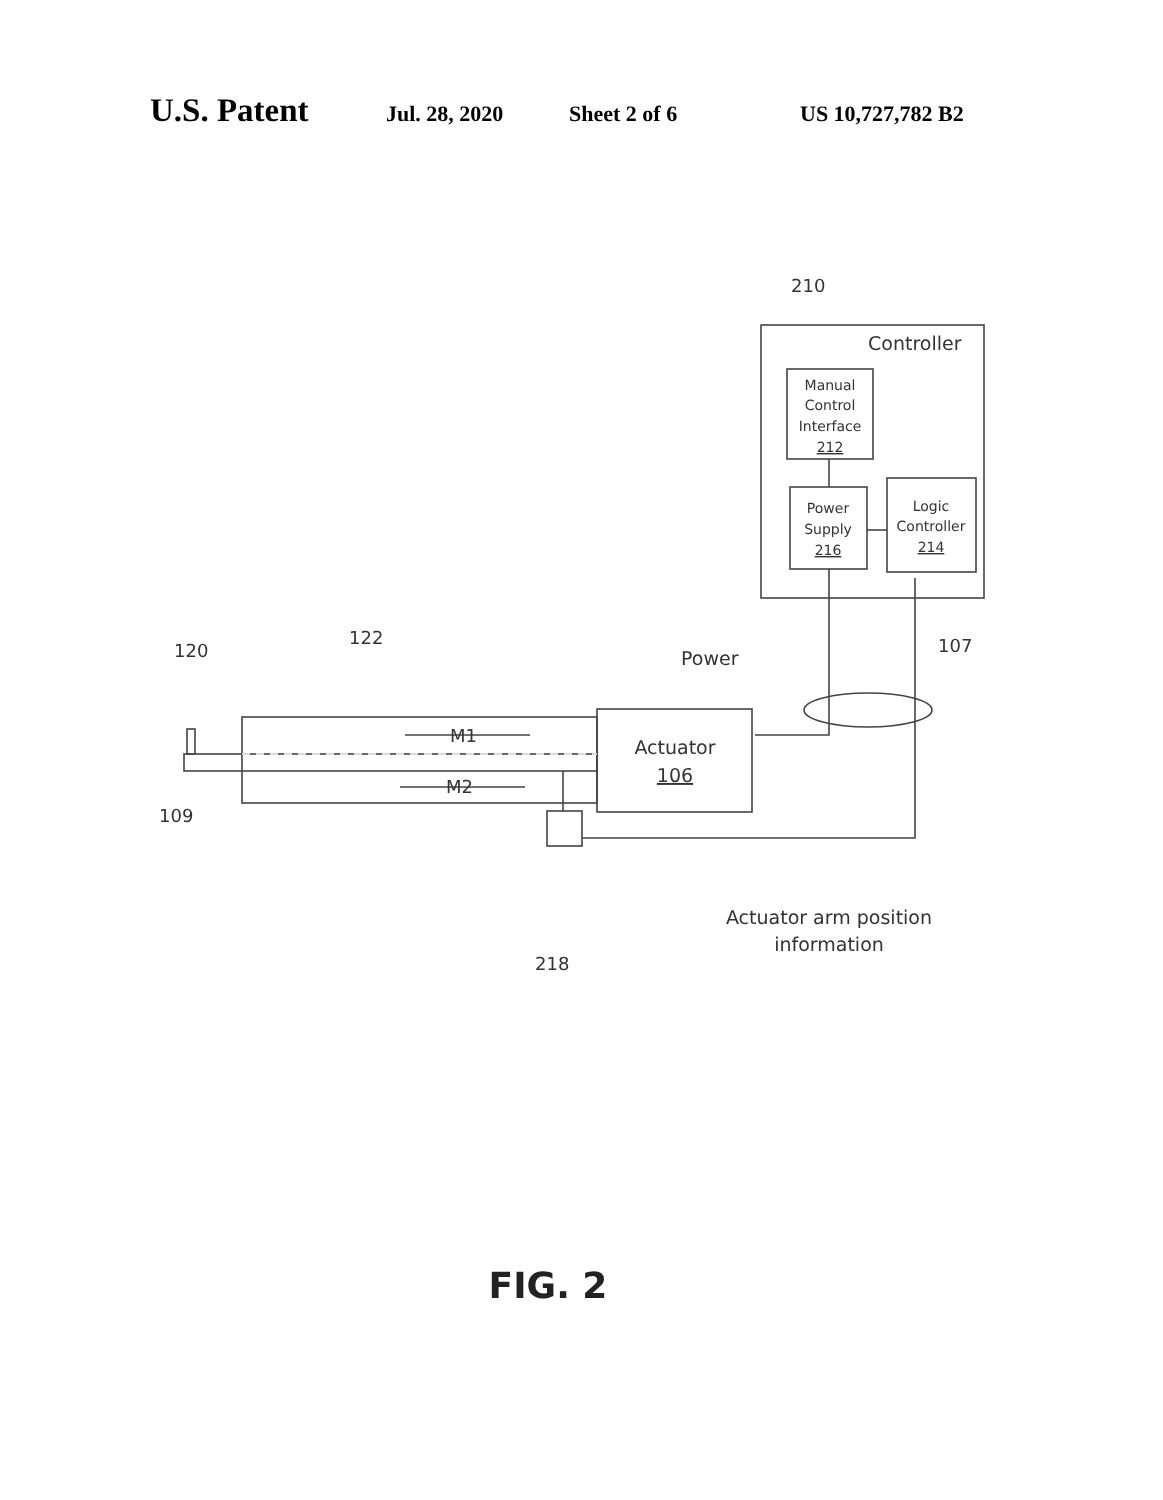U.S. Patent Jul. 28, 2020 Sheet 2 of 6 US 10,727,782 B2
210
Controller
Manual
Control
Interface
212
Power
Supply
216
Logic
Controller
214
Power
107
120
122
M1
M2
Actuator
106
109
218
Actuator arm position
information
FIG. 2